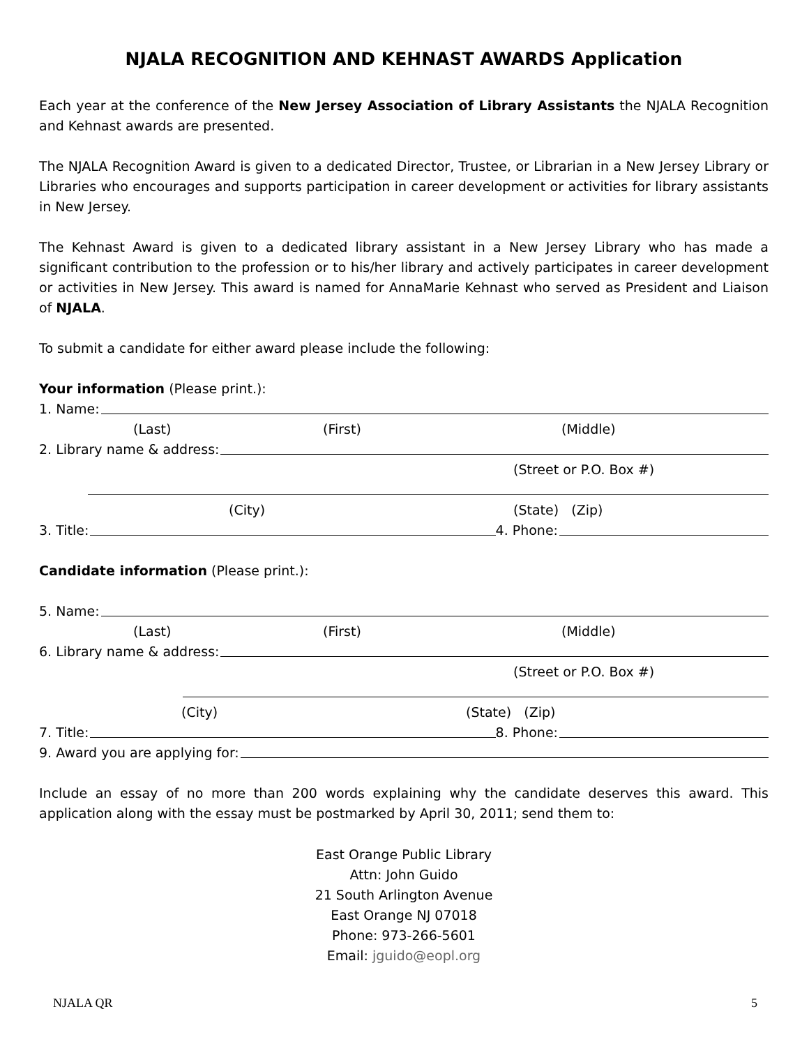NJALA RECOGNITION AND KEHNAST AWARDS Application
Each year at the conference of the New Jersey Association of Library Assistants the NJALA Recognition and Kehnast awards are presented.
The NJALA Recognition Award is given to a dedicated Director, Trustee, or Librarian in a New Jersey Library or Libraries who encourages and supports participation in career development or activities for library assistants in New Jersey.
The Kehnast Award is given to a dedicated library assistant in a New Jersey Library who has made a significant contribution to the profession or to his/her library and actively participates in career development or activities in New Jersey. This award is named for AnnaMarie Kehnast who served as President and Liaison of NJALA.
To submit a candidate for either award please include the following:
Your information (Please print.):
1. Name:
(Last) (First) (Middle)
2. Library name & address:
(Street or P.O. Box #)
(City) (State) (Zip)
3. Title: 4. Phone:
Candidate information (Please print.):
5. Name:
(Last) (First) (Middle)
6. Library name & address:
(Street or P.O. Box #)
(City) (State) (Zip)
7. Title: 8. Phone:
9. Award you are applying for:
Include an essay of no more than 200 words explaining why the candidate deserves this award. This application along with the essay must be postmarked by April 30, 2011; send them to:
East Orange Public Library
Attn: John Guido
21 South Arlington Avenue
East Orange NJ 07018
Phone: 973-266-5601
Email: jguido@eopl.org
NJALA QR 5